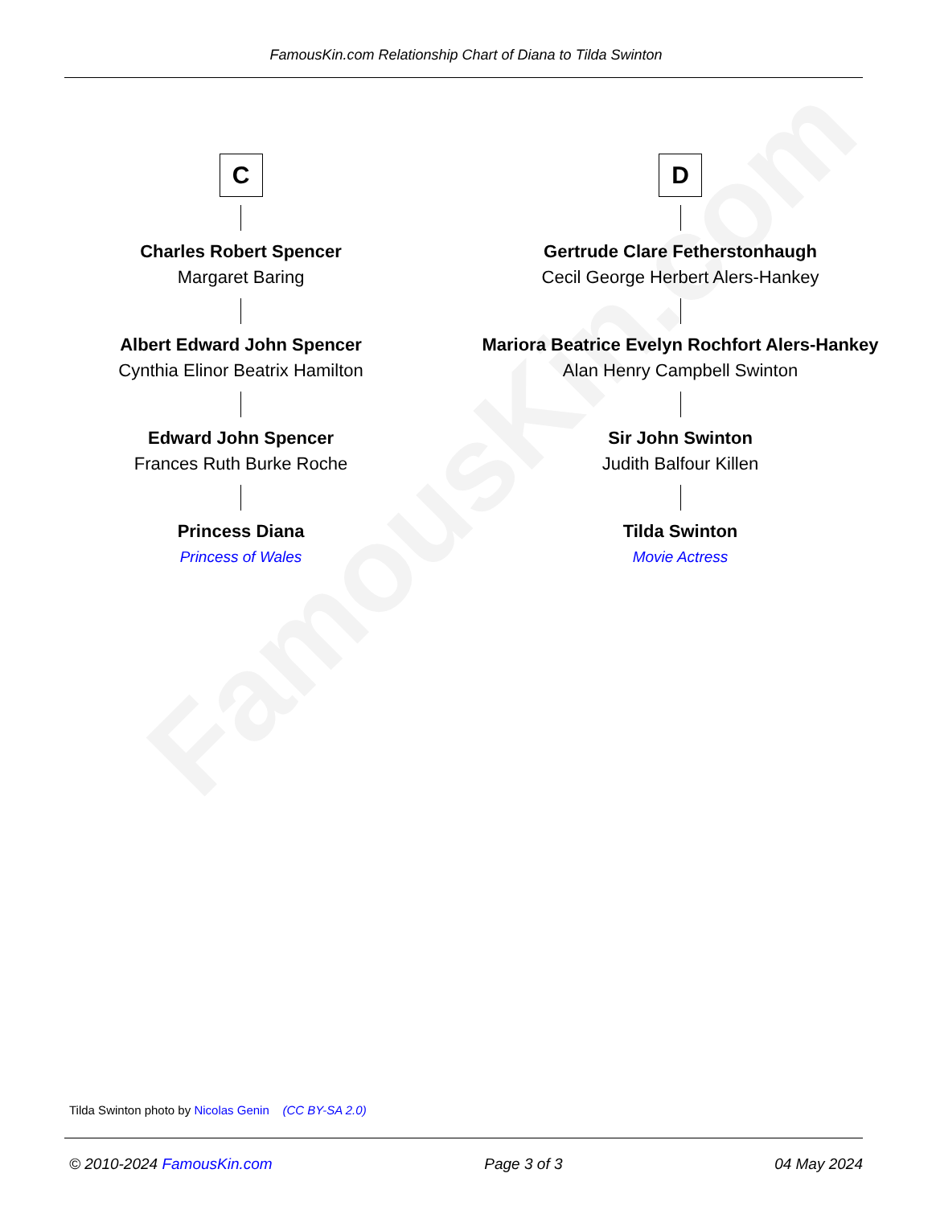FamousKin.com
FamousKin.com Relationship Chart of Diana to Tilda Swinton
C
Charles Robert Spencer
Margaret Baring
Albert Edward John Spencer
Cynthia Elinor Beatrix Hamilton
Edward John Spencer
Frances Ruth Burke Roche
Princess Diana
Princess of Wales
D
Gertrude Clare Fetherstonhaugh
Cecil George Herbert Alers-Hankey
Mariora Beatrice Evelyn Rochfort Alers-Hankey
Alan Henry Campbell Swinton
Sir John Swinton
Judith Balfour Killen
Tilda Swinton
Movie Actress
Tilda Swinton photo by Nicolas Genin (CC BY-SA 2.0)
© 2010-2024 FamousKin.com Page 3 of 3 04 May 2024